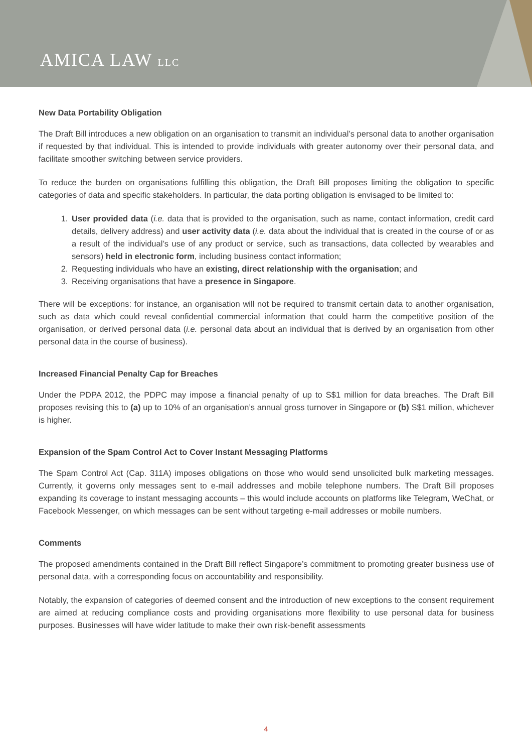AMICA LAW LLC
New Data Portability Obligation
The Draft Bill introduces a new obligation on an organisation to transmit an individual’s personal data to another organisation if requested by that individual. This is intended to provide individuals with greater autonomy over their personal data, and facilitate smoother switching between service providers.
To reduce the burden on organisations fulfilling this obligation, the Draft Bill proposes limiting the obligation to specific categories of data and specific stakeholders. In particular, the data porting obligation is envisaged to be limited to:
1. User provided data (i.e. data that is provided to the organisation, such as name, contact information, credit card details, delivery address) and user activity data (i.e. data about the individual that is created in the course of or as a result of the individual’s use of any product or service, such as transactions, data collected by wearables and sensors) held in electronic form, including business contact information;
2. Requesting individuals who have an existing, direct relationship with the organisation; and
3. Receiving organisations that have a presence in Singapore.
There will be exceptions: for instance, an organisation will not be required to transmit certain data to another organisation, such as data which could reveal confidential commercial information that could harm the competitive position of the organisation, or derived personal data (i.e. personal data about an individual that is derived by an organisation from other personal data in the course of business).
Increased Financial Penalty Cap for Breaches
Under the PDPA 2012, the PDPC may impose a financial penalty of up to S$1 million for data breaches. The Draft Bill proposes revising this to (a) up to 10% of an organisation’s annual gross turnover in Singapore or (b) S$1 million, whichever is higher.
Expansion of the Spam Control Act to Cover Instant Messaging Platforms
The Spam Control Act (Cap. 311A) imposes obligations on those who would send unsolicited bulk marketing messages. Currently, it governs only messages sent to e-mail addresses and mobile telephone numbers. The Draft Bill proposes expanding its coverage to instant messaging accounts – this would include accounts on platforms like Telegram, WeChat, or Facebook Messenger, on which messages can be sent without targeting e-mail addresses or mobile numbers.
Comments
The proposed amendments contained in the Draft Bill reflect Singapore’s commitment to promoting greater business use of personal data, with a corresponding focus on accountability and responsibility.
Notably, the expansion of categories of deemed consent and the introduction of new exceptions to the consent requirement are aimed at reducing compliance costs and providing organisations more flexibility to use personal data for business purposes. Businesses will have wider latitude to make their own risk-benefit assessments
4